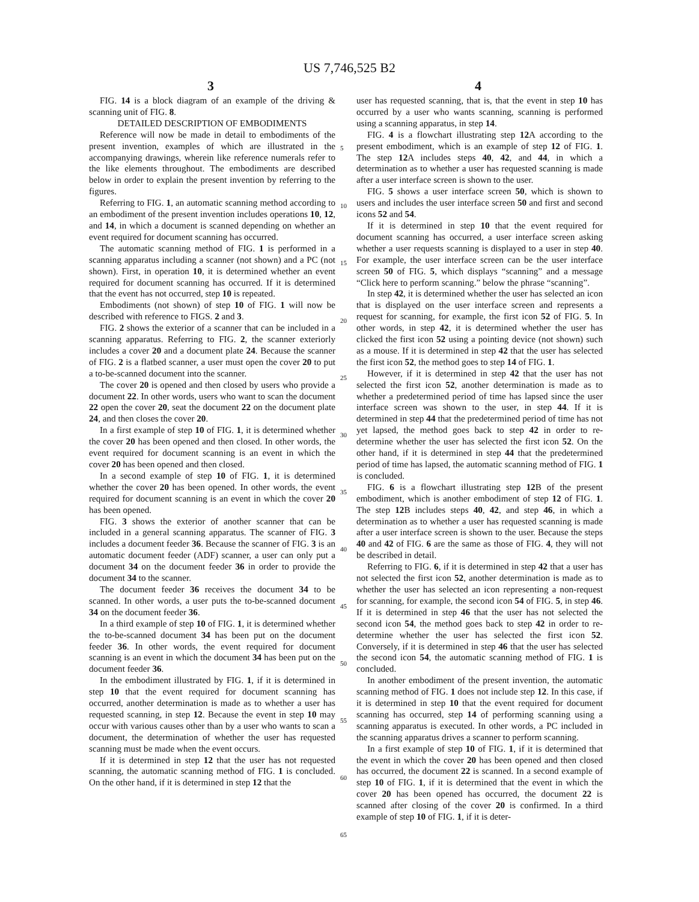US 7,746,525 B2
3 4
FIG. 14 is a block diagram of an example of the driving & scanning unit of FIG. 8.
DETAILED DESCRIPTION OF EMBODIMENTS
Reference will now be made in detail to embodiments of the present invention, examples of which are illustrated in the accompanying drawings, wherein like reference numerals refer to the like elements throughout. The embodiments are described below in order to explain the present invention by referring to the figures.
Referring to FIG. 1, an automatic scanning method according to an embodiment of the present invention includes operations 10, 12, and 14, in which a document is scanned depending on whether an event required for document scanning has occurred.
The automatic scanning method of FIG. 1 is performed in a scanning apparatus including a scanner (not shown) and a PC (not shown). First, in operation 10, it is determined whether an event required for document scanning has occurred. If it is determined that the event has not occurred, step 10 is repeated.
Embodiments (not shown) of step 10 of FIG. 1 will now be described with reference to FIGS. 2 and 3.
FIG. 2 shows the exterior of a scanner that can be included in a scanning apparatus. Referring to FIG. 2, the scanner exteriorly includes a cover 20 and a document plate 24. Because the scanner of FIG. 2 is a flatbed scanner, a user must open the cover 20 to put a to-be-scanned document into the scanner.
The cover 20 is opened and then closed by users who provide a document 22. In other words, users who want to scan the document 22 open the cover 20, seat the document 22 on the document plate 24, and then closes the cover 20.
In a first example of step 10 of FIG. 1, it is determined whether the cover 20 has been opened and then closed. In other words, the event required for document scanning is an event in which the cover 20 has been opened and then closed.
In a second example of step 10 of FIG. 1, it is determined whether the cover 20 has been opened. In other words, the event required for document scanning is an event in which the cover 20 has been opened.
FIG. 3 shows the exterior of another scanner that can be included in a general scanning apparatus. The scanner of FIG. 3 includes a document feeder 36. Because the scanner of FIG. 3 is an automatic document feeder (ADF) scanner, a user can only put a document 34 on the document feeder 36 in order to provide the document 34 to the scanner.
The document feeder 36 receives the document 34 to be scanned. In other words, a user puts the to-be-scanned document 34 on the document feeder 36.
In a third example of step 10 of FIG. 1, it is determined whether the to-be-scanned document 34 has been put on the document feeder 36. In other words, the event required for document scanning is an event in which the document 34 has been put on the document feeder 36.
In the embodiment illustrated by FIG. 1, if it is determined in step 10 that the event required for document scanning has occurred, another determination is made as to whether a user has requested scanning, in step 12. Because the event in step 10 may occur with various causes other than by a user who wants to scan a document, the determination of whether the user has requested scanning must be made when the event occurs.
If it is determined in step 12 that the user has not requested scanning, the automatic scanning method of FIG. 1 is concluded. On the other hand, if it is determined in step 12 that the
5
10
15
20
25
30
35
40
45
50
55
60
65
user has requested scanning, that is, that the event in step 10 has occurred by a user who wants scanning, scanning is performed using a scanning apparatus, in step 14.
FIG. 4 is a flowchart illustrating step 12 A according to the present embodiment, which is an example of step 12 of FIG. 1. The step 12 A includes steps 40, 42, and 44, in which a determination as to whether a user has requested scanning is made after a user interface screen is shown to the user.
FIG. 5 shows a user interface screen 50, which is shown to users and includes the user interface screen 50 and first and second icons 52 and 54.
If it is determined in step 10 that the event required for document scanning has occurred, a user interface screen asking whether a user requests scanning is displayed to a user in step 40. For example, the user interface screen can be the user interface screen 50 of FIG. 5, which displays “scanning” and a message “Click here to perform scanning.” below the phrase “scanning”.
In step 42, it is determined whether the user has selected an icon that is displayed on the user interface screen and represents a request for scanning, for example, the first icon 52 of FIG. 5. In other words, in step 42, it is determined whether the user has clicked the first icon 52 using a pointing device (not shown) such as a mouse. If it is determined in step 42 that the user has selected the first icon 52, the method goes to step 14 of FIG. 1.
However, if it is determined in step 42 that the user has not selected the first icon 52, another determination is made as to whether a predetermined period of time has lapsed since the user interface screen was shown to the user, in step 44. If it is determined in step 44 that the predetermined period of time has not yet lapsed, the method goes back to step 42 in order to re-determine whether the user has selected the first icon 52. On the other hand, if it is determined in step 44 that the predetermined period of time has lapsed, the automatic scanning method of FIG. 1 is concluded.
FIG. 6 is a flowchart illustrating step 12 B of the present embodiment, which is another embodiment of step 12 of FIG. 1. The step 12 B includes steps 40, 42, and step 46, in which a determination as to whether a user has requested scanning is made after a user interface screen is shown to the user. Because the steps 40 and 42 of FIG. 6 are the same as those of FIG. 4, they will not be described in detail.
Referring to FIG. 6, if it is determined in step 42 that a user has not selected the first icon 52, another determination is made as to whether the user has selected an icon representing a non-request for scanning, for example, the second icon 54 of FIG. 5, in step 46. If it is determined in step 46 that the user has not selected the second icon 54, the method goes back to step 42 in order to re-determine whether the user has selected the first icon 52. Conversely, if it is determined in step 46 that the user has selected the second icon 54, the automatic scanning method of FIG. 1 is concluded.
In another embodiment of the present invention, the automatic scanning method of FIG. 1 does not include step 12. In this case, if it is determined in step 10 that the event required for document scanning has occurred, step 14 of performing scanning using a scanning apparatus is executed. In other words, a PC included in the scanning apparatus drives a scanner to perform scanning.
In a first example of step 10 of FIG. 1, if it is determined that the event in which the cover 20 has been opened and then closed has occurred, the document 22 is scanned. In a second example of step 10 of FIG. 1, if it is determined that the event in which the cover 20 has been opened has occurred, the document 22 is scanned after closing of the cover 20 is confirmed. In a third example of step 10 of FIG. 1, if it is deter-